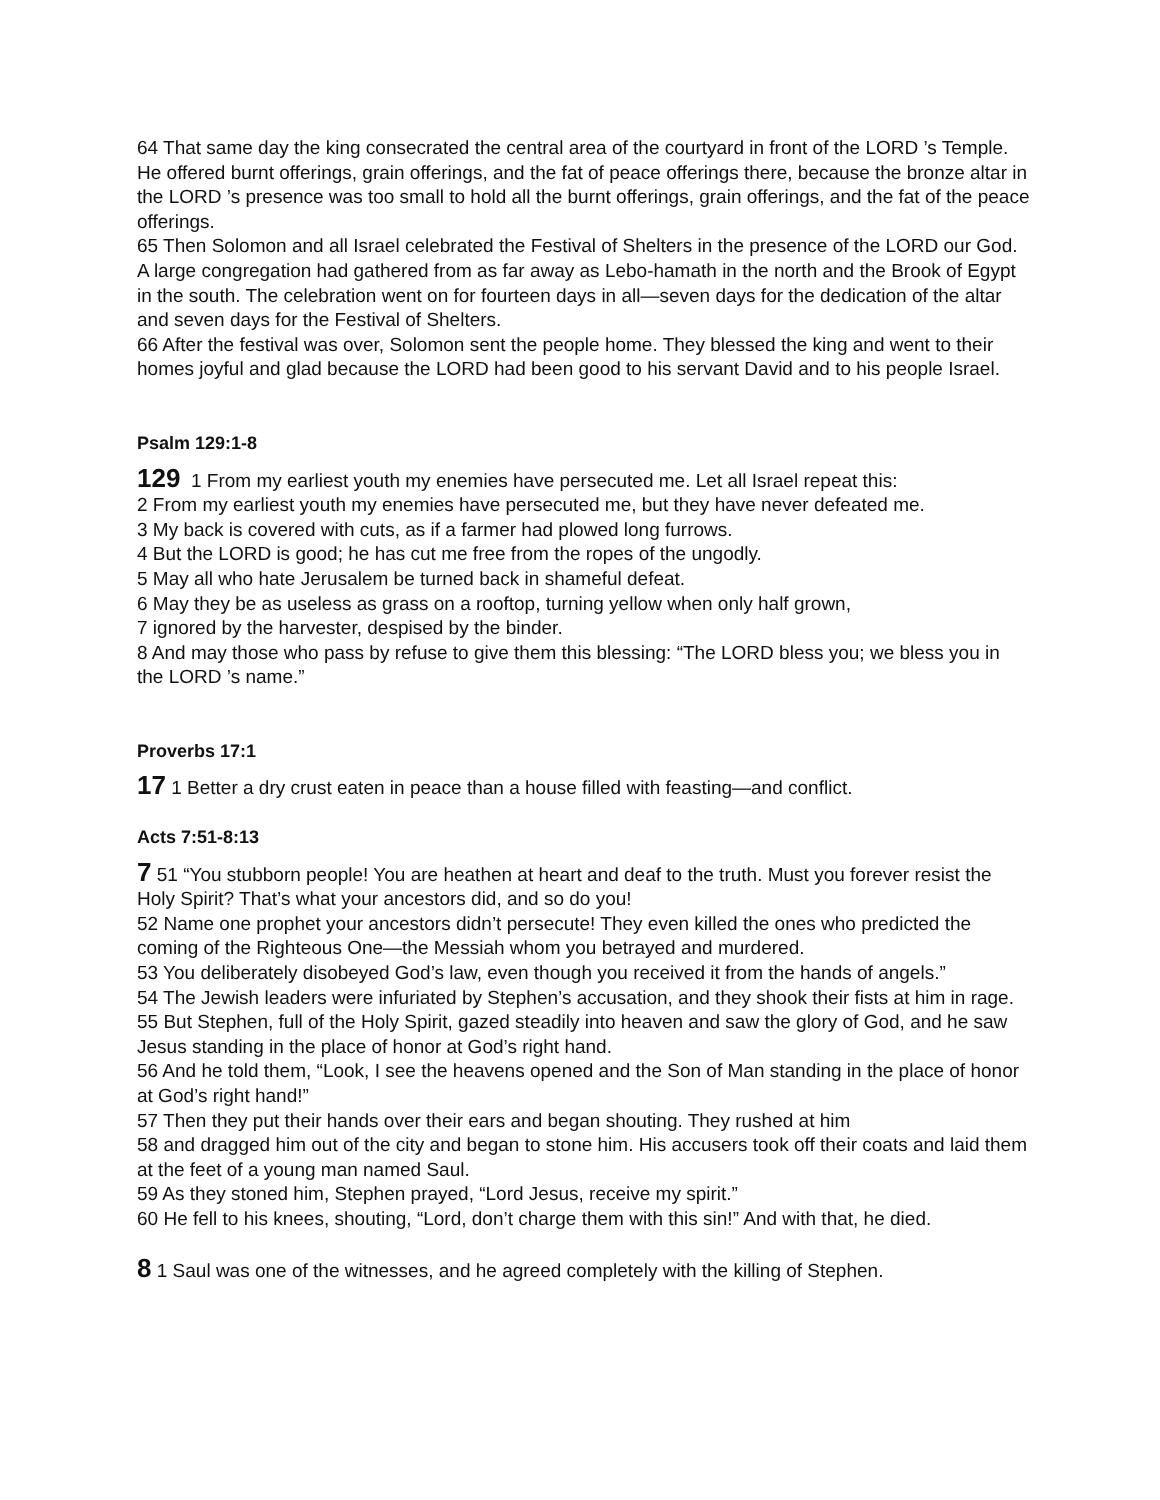64 That same day the king consecrated the central area of the courtyard in front of the LORD ’s Temple. He offered burnt offerings, grain offerings, and the fat of peace offerings there, because the bronze altar in the LORD ’s presence was too small to hold all the burnt offerings, grain offerings, and the fat of the peace offerings.
65 Then Solomon and all Israel celebrated the Festival of Shelters in the presence of the LORD our God. A large congregation had gathered from as far away as Lebo-hamath in the north and the Brook of Egypt in the south. The celebration went on for fourteen days in all—seven days for the dedication of the altar and seven days for the Festival of Shelters.
66 After the festival was over, Solomon sent the people home. They blessed the king and went to their homes joyful and glad because the LORD had been good to his servant David and to his people Israel.
Psalm 129:1-8
129 1 From my earliest youth my enemies have persecuted me. Let all Israel repeat this:
2 From my earliest youth my enemies have persecuted me, but they have never defeated me.
3 My back is covered with cuts, as if a farmer had plowed long furrows.
4 But the LORD is good; he has cut me free from the ropes of the ungodly.
5 May all who hate Jerusalem be turned back in shameful defeat.
6 May they be as useless as grass on a rooftop, turning yellow when only half grown,
7 ignored by the harvester, despised by the binder.
8 And may those who pass by refuse to give them this blessing: “The LORD bless you; we bless you in the LORD ’s name.”
Proverbs 17:1
17 1 Better a dry crust eaten in peace than a house filled with feasting—and conflict.
Acts 7:51-8:13
7 51 “You stubborn people! You are heathen at heart and deaf to the truth. Must you forever resist the Holy Spirit? That’s what your ancestors did, and so do you!
52 Name one prophet your ancestors didn’t persecute! They even killed the ones who predicted the coming of the Righteous One—the Messiah whom you betrayed and murdered.
53 You deliberately disobeyed God’s law, even though you received it from the hands of angels.”
54 The Jewish leaders were infuriated by Stephen’s accusation, and they shook their fists at him in rage.
55 But Stephen, full of the Holy Spirit, gazed steadily into heaven and saw the glory of God, and he saw Jesus standing in the place of honor at God’s right hand.
56 And he told them, “Look, I see the heavens opened and the Son of Man standing in the place of honor at God’s right hand!”
57 Then they put their hands over their ears and began shouting. They rushed at him
58 and dragged him out of the city and began to stone him. His accusers took off their coats and laid them at the feet of a young man named Saul.
59 As they stoned him, Stephen prayed, “Lord Jesus, receive my spirit.”
60 He fell to his knees, shouting, “Lord, don’t charge them with this sin!” And with that, he died.
8 1 Saul was one of the witnesses, and he agreed completely with the killing of Stephen.